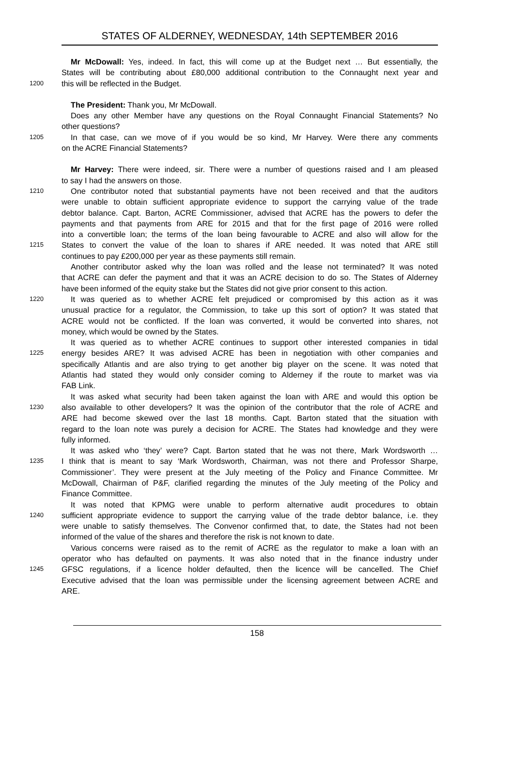STATES OF ALDERNEY, WEDNESDAY, 14th SEPTEMBER 2016
Mr McDowall: Yes, indeed. In fact, this will come up at the Budget next … But essentially, the
States will be contributing about £80,000 additional contribution to the Connaught next year and
1200 this will be reflected in the Budget.
The President: Thank you, Mr McDowall.
Does any other Member have any questions on the Royal Connaught Financial Statements? No
other questions?
1205 In that case, can we move of if you would be so kind, Mr Harvey. Were there any comments
on the ACRE Financial Statements?
Mr Harvey: There were indeed, sir. There were a number of questions raised and I am pleased
to say I had the answers on those.
1210 One contributor noted that substantial payments have not been received and that the auditors
were unable to obtain sufficient appropriate evidence to support the carrying value of the trade
debtor balance. Capt. Barton, ACRE Commissioner, advised that ACRE has the powers to defer the
payments and that payments from ARE for 2015 and that for the first page of 2016 were rolled
into a convertible loan; the terms of the loan being favourable to ACRE and also will allow for the
1215 States to convert the value of the loan to shares if ARE needed. It was noted that ARE still
continues to pay £200,000 per year as these payments still remain.
Another contributor asked why the loan was rolled and the lease not terminated? It was noted
that ACRE can defer the payment and that it was an ACRE decision to do so. The States of Alderney
have been informed of the equity stake but the States did not give prior consent to this action.
1220 It was queried as to whether ACRE felt prejudiced or compromised by this action as it was
unusual practice for a regulator, the Commission, to take up this sort of option? It was stated that
ACRE would not be conflicted. If the loan was converted, it would be converted into shares, not
money, which would be owned by the States.
It was queried as to whether ACRE continues to support other interested companies in tidal
1225 energy besides ARE? It was advised ACRE has been in negotiation with other companies and
specifically Atlantis and are also trying to get another big player on the scene. It was noted that
Atlantis had stated they would only consider coming to Alderney if the route to market was via
FAB Link.
It was asked what security had been taken against the loan with ARE and would this option be
1230 also available to other developers? It was the opinion of the contributor that the role of ACRE and
ARE had become skewed over the last 18 months. Capt. Barton stated that the situation with
regard to the loan note was purely a decision for ACRE. The States had knowledge and they were
fully informed.
It was asked who ‘they’ were? Capt. Barton stated that he was not there, Mark Wordsworth …
1235 I think that is meant to say ‘Mark Wordsworth, Chairman, was not there and Professor Sharpe,
Commissioner’. They were present at the July meeting of the Policy and Finance Committee. Mr
McDowall, Chairman of P&F, clarified regarding the minutes of the July meeting of the Policy and
Finance Committee.
It was noted that KPMG were unable to perform alternative audit procedures to obtain
1240 sufficient appropriate evidence to support the carrying value of the trade debtor balance, i.e. they
were unable to satisfy themselves. The Convenor confirmed that, to date, the States had not been
informed of the value of the shares and therefore the risk is not known to date.
Various concerns were raised as to the remit of ACRE as the regulator to make a loan with an
operator who has defaulted on payments. It was also noted that in the finance industry under
1245 GFSC regulations, if a licence holder defaulted, then the licence will be cancelled. The Chief
Executive advised that the loan was permissible under the licensing agreement between ACRE and
ARE.
158